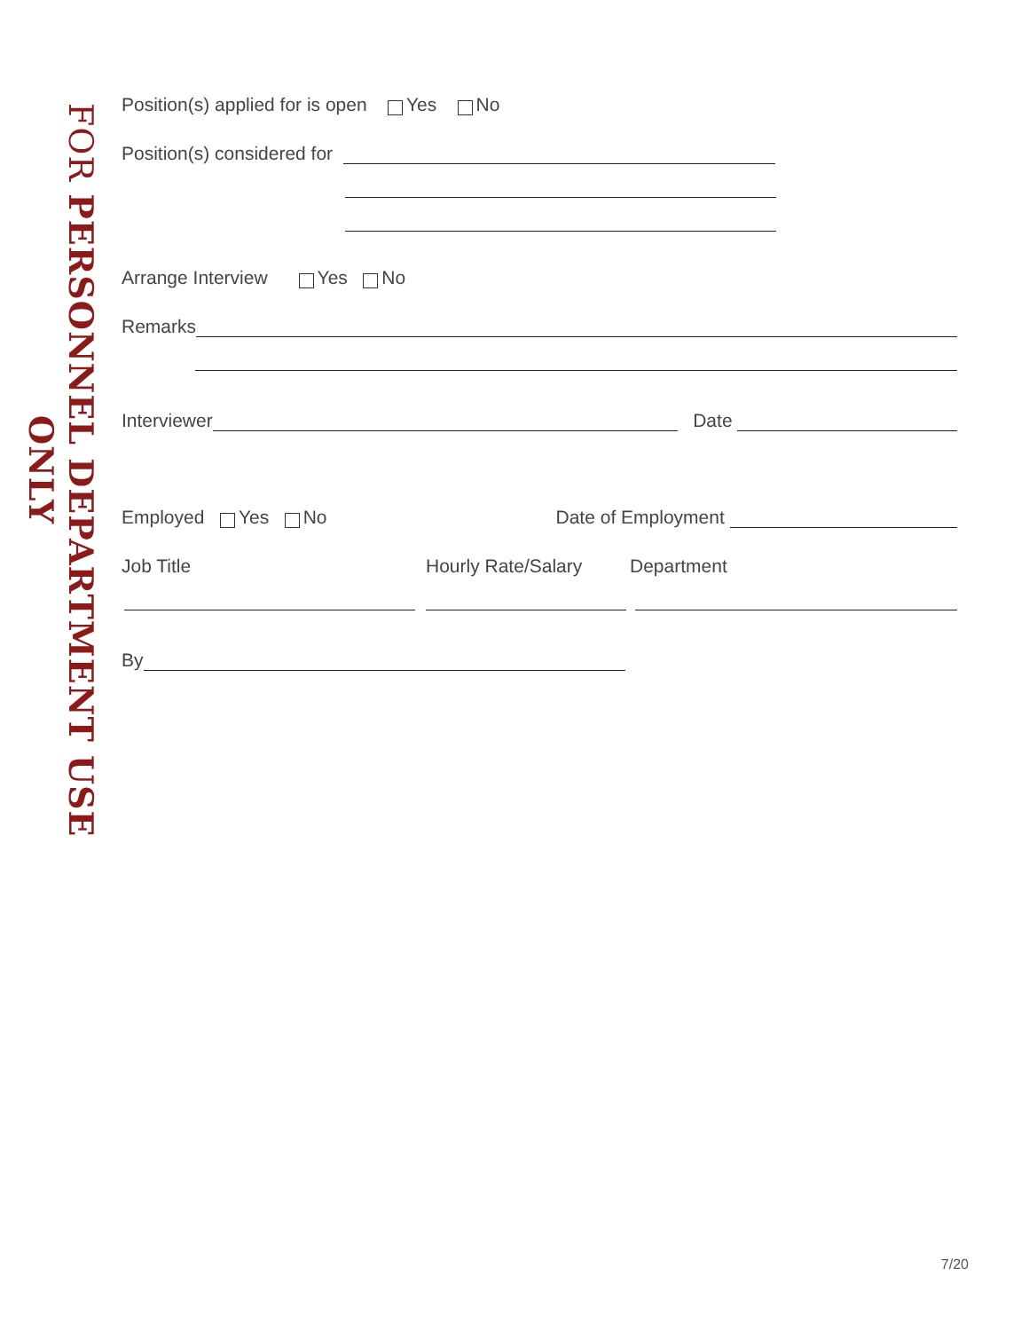FOR PERSONNEL DEPARTMENT USE ONLY
Position(s) applied for is open Yes No
Position(s) considered for
Arrange Interview Yes No
Remarks
Interviewer
Date
Employed Yes No
Date of Employment
Job Title Hourly Rate/Salary Department
By
7/20